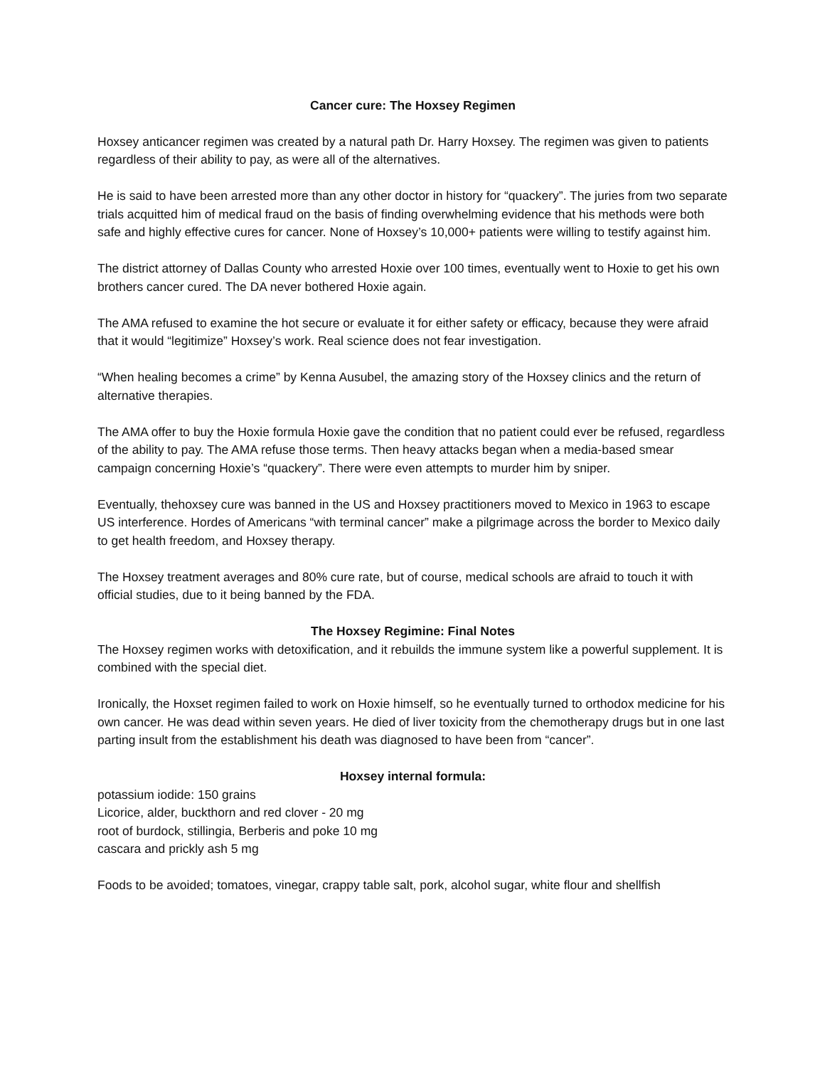Cancer cure: The Hoxsey Regimen
Hoxsey anticancer regimen was created by a natural path Dr. Harry Hoxsey. The regimen was given to patients regardless of their ability to pay, as were all of the alternatives.
He is said to have been arrested more than any other doctor in history for “quackery”. The juries from two separate trials acquitted him of medical fraud on the basis of finding overwhelming evidence that his methods were both safe and highly effective cures for cancer. None of Hoxsey’s 10,000+ patients were willing to testify against him.
The district attorney of Dallas County who arrested Hoxie over 100 times, eventually went to Hoxie to get his own brothers cancer cured. The DA never bothered Hoxie again.
The AMA refused to examine the hot secure or evaluate it for either safety or efficacy, because they were afraid that it would “legitimize” Hoxsey’s work. Real science does not fear investigation.
“When healing becomes a crime” by Kenna Ausubel, the amazing story of the Hoxsey clinics and the return of alternative therapies.
The AMA offer to buy the Hoxie formula Hoxie gave the condition that no patient could ever be refused, regardless of the ability to pay. The AMA refuse those terms. Then heavy attacks began when a media-based smear campaign concerning Hoxie’s “quackery”. There were even attempts to murder him by sniper.
Eventually, thehoxsey cure was banned in the US and Hoxsey practitioners moved to Mexico in 1963 to escape US interference. Hordes of Americans “with terminal cancer” make a pilgrimage across the border to Mexico daily to get health freedom, and Hoxsey therapy.
The Hoxsey treatment averages and 80% cure rate, but of course, medical schools are afraid to touch it with official studies, due to it being banned by the FDA.
The Hoxsey Regimine: Final Notes
The Hoxsey regimen works with detoxification, and it rebuilds the immune system like a powerful supplement. It is combined with the special diet.
Ironically, the Hoxset regimen failed to work on Hoxie himself, so he eventually turned to orthodox medicine for his own cancer. He was dead within seven years. He died of liver toxicity from the chemotherapy drugs but in one last parting insult from the establishment his death was diagnosed to have been from “cancer”.
Hoxsey internal formula:
potassium iodide: 150 grains
Licorice, alder, buckthorn and red clover - 20 mg
root of burdock, stillingia, Berberis and poke 10 mg
cascara and prickly ash 5 mg
Foods to be avoided; tomatoes, vinegar, crappy table salt, pork, alcohol sugar, white flour and shellfish